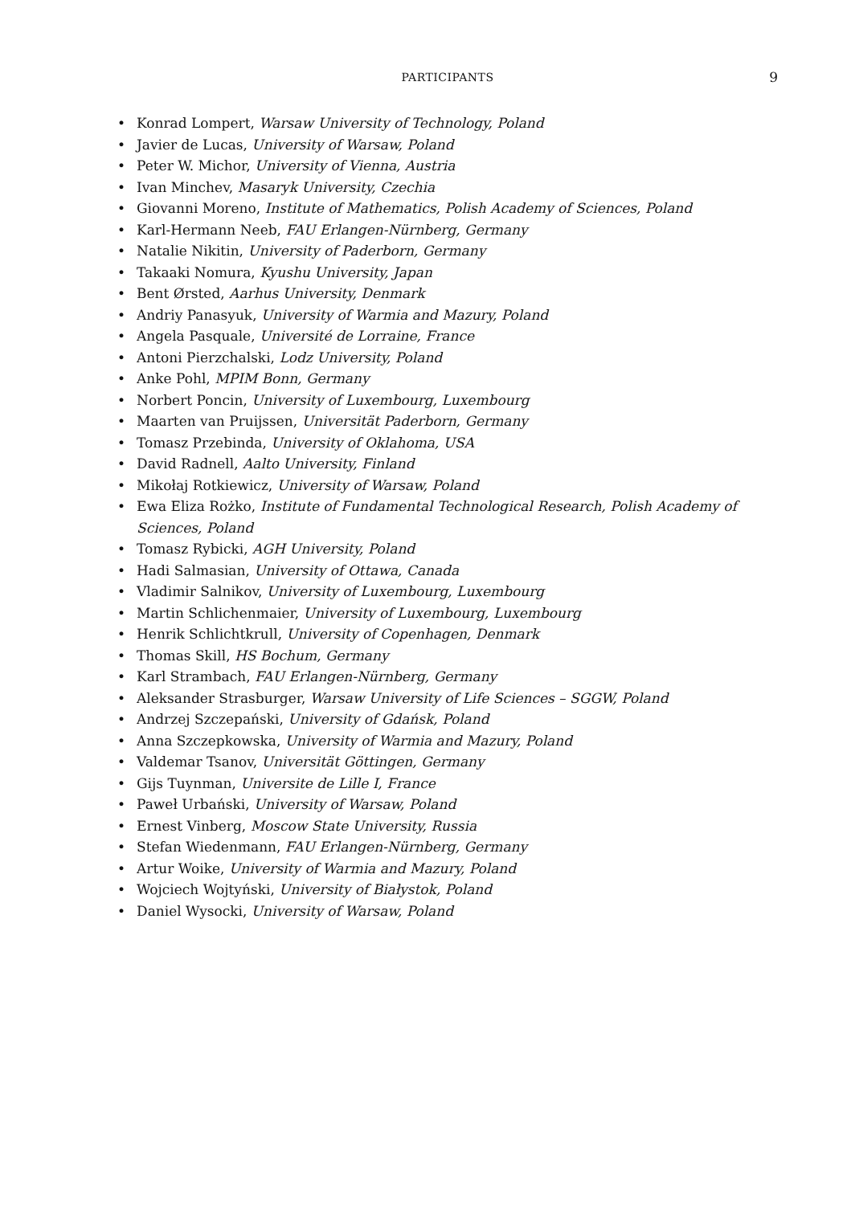PARTICIPANTS
9
• Konrad Lompert, Warsaw University of Technology, Poland
• Javier de Lucas, University of Warsaw, Poland
• Peter W. Michor, University of Vienna, Austria
• Ivan Minchev, Masaryk University, Czechia
• Giovanni Moreno, Institute of Mathematics, Polish Academy of Sciences, Poland
• Karl-Hermann Neeb, FAU Erlangen-Nürnberg, Germany
• Natalie Nikitin, University of Paderborn, Germany
• Takaaki Nomura, Kyushu University, Japan
• Bent Ørsted, Aarhus University, Denmark
• Andriy Panasyuk, University of Warmia and Mazury, Poland
• Angela Pasquale, Université de Lorraine, France
• Antoni Pierzchalski, Lodz University, Poland
• Anke Pohl, MPIM Bonn, Germany
• Norbert Poncin, University of Luxembourg, Luxembourg
• Maarten van Pruijssen, Universität Paderborn, Germany
• Tomasz Przebinda, University of Oklahoma, USA
• David Radnell, Aalto University, Finland
• Mikołaj Rotkiewicz, University of Warsaw, Poland
• Ewa Eliza Rożko, Institute of Fundamental Technological Research, Polish Academy of Sciences, Poland
• Tomasz Rybicki, AGH University, Poland
• Hadi Salmasian, University of Ottawa, Canada
• Vladimir Salnikov, University of Luxembourg, Luxembourg
• Martin Schlichenmaier, University of Luxembourg, Luxembourg
• Henrik Schlichtkrull, University of Copenhagen, Denmark
• Thomas Skill, HS Bochum, Germany
• Karl Strambach, FAU Erlangen-Nürnberg, Germany
• Aleksander Strasburger, Warsaw University of Life Sciences – SGGW, Poland
• Andrzej Szczepański, University of Gdańsk, Poland
• Anna Szczepkowska, University of Warmia and Mazury, Poland
• Valdemar Tsanov, Universität Göttingen, Germany
• Gijs Tuynman, Universite de Lille I, France
• Paweł Urbański, University of Warsaw, Poland
• Ernest Vinberg, Moscow State University, Russia
• Stefan Wiedenmann, FAU Erlangen-Nürnberg, Germany
• Artur Woike, University of Warmia and Mazury, Poland
• Wojciech Wojtyński, University of Białystok, Poland
• Daniel Wysocki, University of Warsaw, Poland